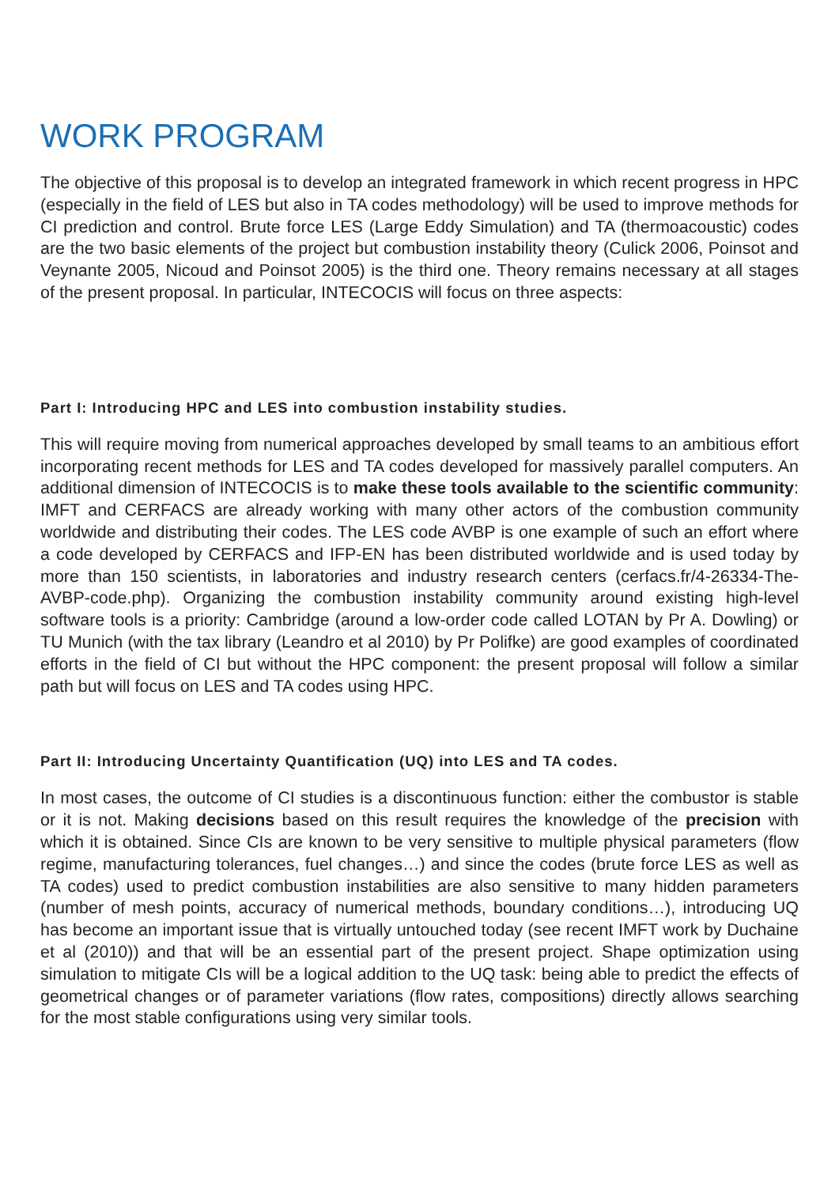WORK PROGRAM
The objective of this proposal is to develop an integrated framework in which recent progress in HPC (especially in the field of LES but also in TA codes methodology) will be used to improve methods for CI prediction and control. Brute force LES (Large Eddy Simulation) and TA (thermoacoustic) codes are the two basic elements of the project but combustion instability theory (Culick 2006, Poinsot and Veynante 2005, Nicoud and Poinsot 2005) is the third one. Theory remains necessary at all stages of the present proposal. In particular, INTECOCIS will focus on three aspects:
Part I: Introducing HPC and LES into combustion instability studies.
This will require moving from numerical approaches developed by small teams to an ambitious effort incorporating recent methods for LES and TA codes developed for massively parallel computers. An additional dimension of INTECOCIS is to make these tools available to the scientific community: IMFT and CERFACS are already working with many other actors of the combustion community worldwide and distributing their codes. The LES code AVBP is one example of such an effort where a code developed by CERFACS and IFP-EN has been distributed worldwide and is used today by more than 150 scientists, in laboratories and industry research centers (cerfacs.fr/4-26334-The-AVBP-code.php). Organizing the combustion instability community around existing high-level software tools is a priority: Cambridge (around a low-order code called LOTAN by Pr A. Dowling) or TU Munich (with the tax library (Leandro et al 2010) by Pr Polifke) are good examples of coordinated efforts in the field of CI but without the HPC component: the present proposal will follow a similar path but will focus on LES and TA codes using HPC.
Part II: Introducing Uncertainty Quantification (UQ) into LES and TA codes.
In most cases, the outcome of CI studies is a discontinuous function: either the combustor is stable or it is not. Making decisions based on this result requires the knowledge of the precision with which it is obtained. Since CIs are known to be very sensitive to multiple physical parameters (flow regime, manufacturing tolerances, fuel changes…) and since the codes (brute force LES as well as TA codes) used to predict combustion instabilities are also sensitive to many hidden parameters (number of mesh points, accuracy of numerical methods, boundary conditions…), introducing UQ has become an important issue that is virtually untouched today (see recent IMFT work by Duchaine et al (2010)) and that will be an essential part of the present project. Shape optimization using simulation to mitigate CIs will be a logical addition to the UQ task: being able to predict the effects of geometrical changes or of parameter variations (flow rates, compositions) directly allows searching for the most stable configurations using very similar tools.